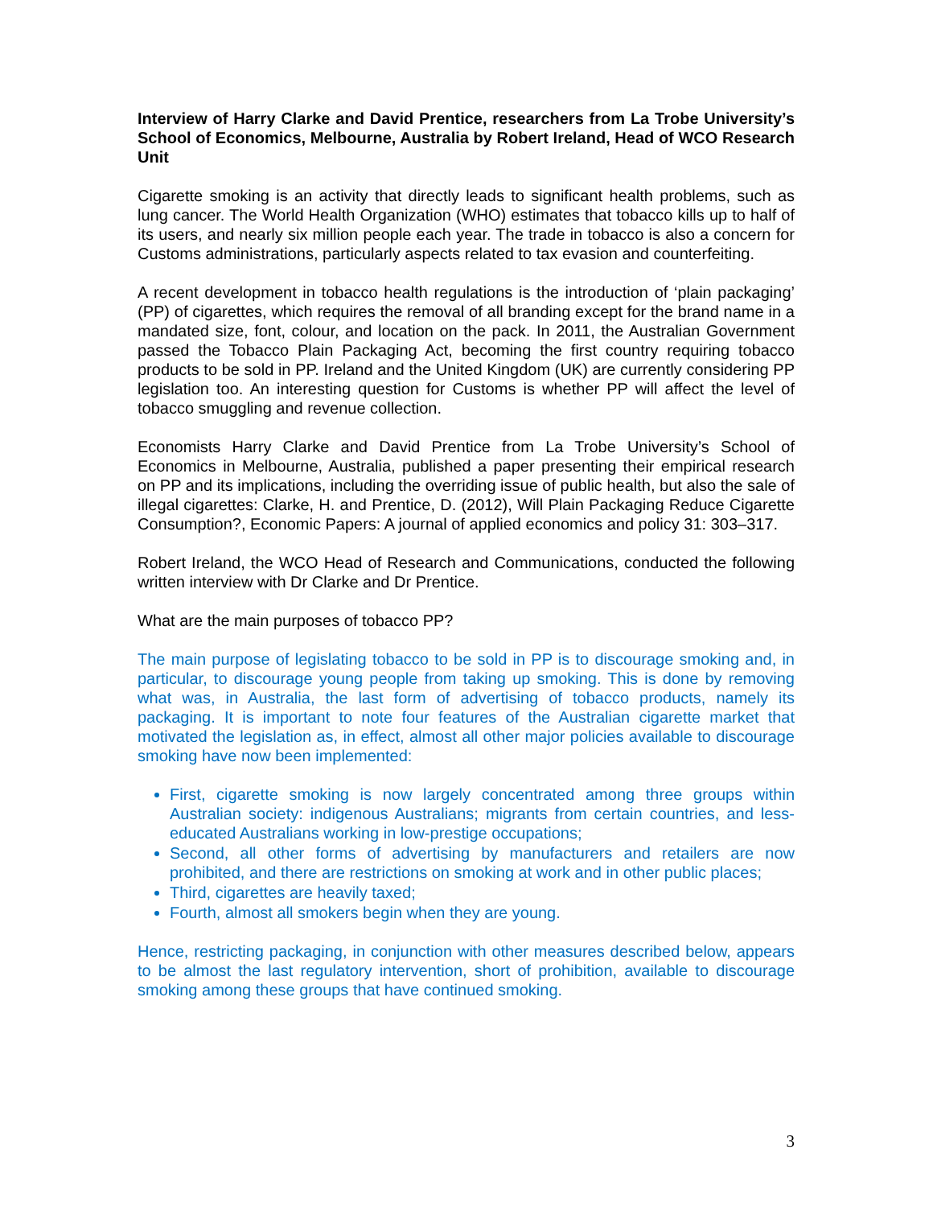Interview of Harry Clarke and David Prentice, researchers from La Trobe University’s School of Economics, Melbourne, Australia by Robert Ireland, Head of WCO Research Unit
Cigarette smoking is an activity that directly leads to significant health problems, such as lung cancer. The World Health Organization (WHO) estimates that tobacco kills up to half of its users, and nearly six million people each year. The trade in tobacco is also a concern for Customs administrations, particularly aspects related to tax evasion and counterfeiting.
A recent development in tobacco health regulations is the introduction of ‘plain packaging’ (PP) of cigarettes, which requires the removal of all branding except for the brand name in a mandated size, font, colour, and location on the pack. In 2011, the Australian Government passed the Tobacco Plain Packaging Act, becoming the first country requiring tobacco products to be sold in PP. Ireland and the United Kingdom (UK) are currently considering PP legislation too. An interesting question for Customs is whether PP will affect the level of tobacco smuggling and revenue collection.
Economists Harry Clarke and David Prentice from La Trobe University’s School of Economics in Melbourne, Australia, published a paper presenting their empirical research on PP and its implications, including the overriding issue of public health, but also the sale of illegal cigarettes: Clarke, H. and Prentice, D. (2012), Will Plain Packaging Reduce Cigarette Consumption?, Economic Papers: A journal of applied economics and policy 31: 303–317.
Robert Ireland, the WCO Head of Research and Communications, conducted the following written interview with Dr Clarke and Dr Prentice.
What are the main purposes of tobacco PP?
The main purpose of legislating tobacco to be sold in PP is to discourage smoking and, in particular, to discourage young people from taking up smoking. This is done by removing what was, in Australia, the last form of advertising of tobacco products, namely its packaging. It is important to note four features of the Australian cigarette market that motivated the legislation as, in effect, almost all other major policies available to discourage smoking have now been implemented:
First, cigarette smoking is now largely concentrated among three groups within Australian society: indigenous Australians; migrants from certain countries, and less-educated Australians working in low-prestige occupations;
Second, all other forms of advertising by manufacturers and retailers are now prohibited, and there are restrictions on smoking at work and in other public places;
Third, cigarettes are heavily taxed;
Fourth, almost all smokers begin when they are young.
Hence, restricting packaging, in conjunction with other measures described below, appears to be almost the last regulatory intervention, short of prohibition, available to discourage smoking among these groups that have continued smoking.
3